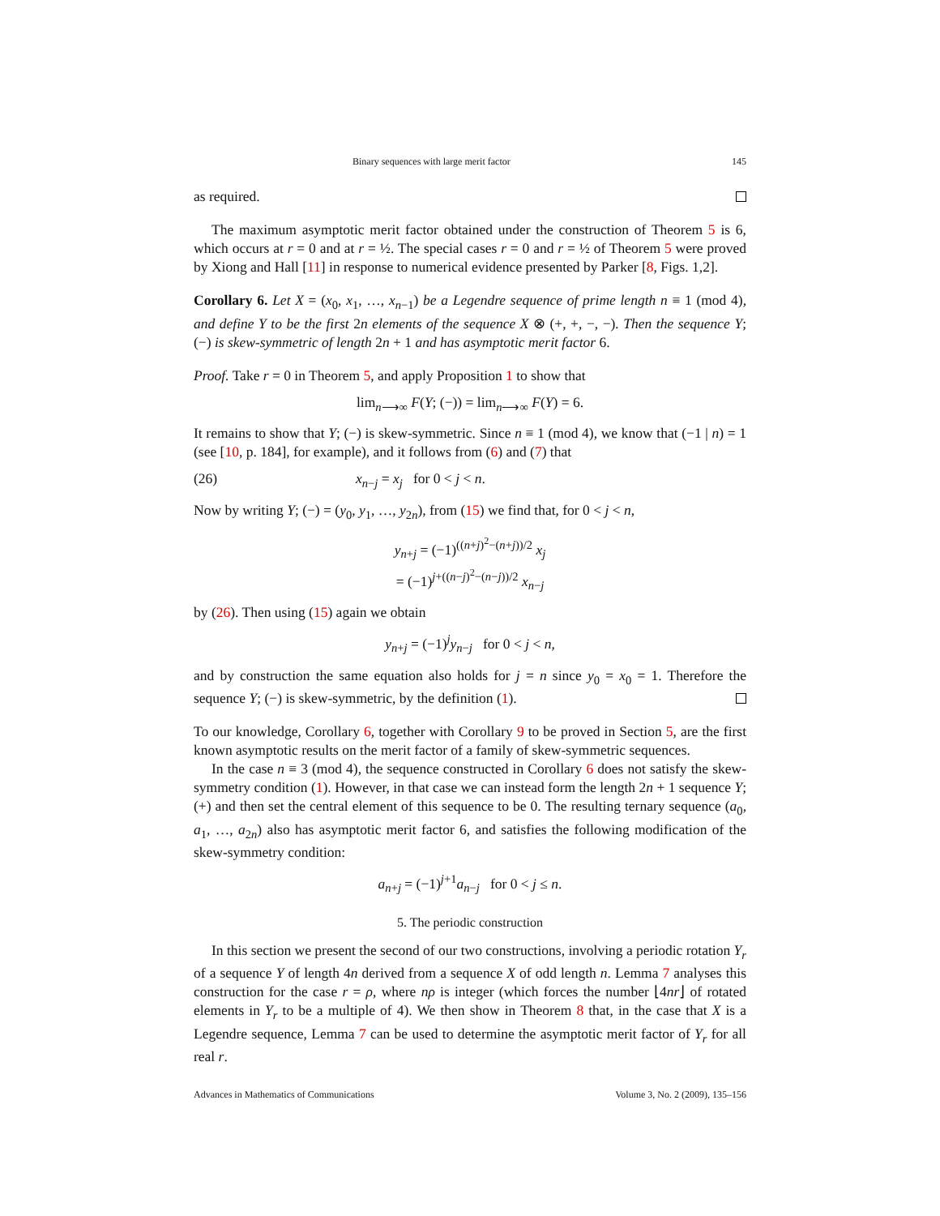Binary sequences with large merit factor 145
as required.
The maximum asymptotic merit factor obtained under the construction of Theorem 5 is 6, which occurs at r = 0 and at r = ½. The special cases r = 0 and r = ½ of Theorem 5 were proved by Xiong and Hall [11] in response to numerical evidence presented by Parker [8, Figs. 1,2].
Corollary 6. Let X = (x<sub>0</sub>, x<sub>1</sub>, …, x<sub>n−1</sub>) be a Legendre sequence of prime length n ≡ 1 (mod 4), and define Y to be the first 2n elements of the sequence X ⊗ (+, +, −, −). Then the sequence Y; (−) is skew-symmetric of length 2n + 1 and has asymptotic merit factor 6.
Proof. Take r = 0 in Theorem 5, and apply Proposition 1 to show that
lim<sub>n⟶∞</sub> F(Y; (−)) = lim<sub>n⟶∞</sub> F(Y) = 6.
It remains to show that Y; (−) is skew-symmetric. Since n ≡ 1 (mod 4), we know that (−1 | n) = 1 (see [10, p. 184], for example), and it follows from (6) and (7) that
(26) x<sub>n−j</sub> = x<sub>j</sub> for 0 < j < n.
Now by writing Y; (−) = (y<sub>0</sub>, y<sub>1</sub>, …, y<sub>2n</sub>), from (15) we find that, for 0 < j < n,
y<sub>n+j</sub> = (−1)<sup>((n+j)<sup>2</sup>−(n+j))/2</sup> x<sub>j</sub>
= (−1)<sup>j+((n−j)<sup>2</sup>−(n−j))/2</sup> x<sub>n−j</sub>
by (26). Then using (15) again we obtain
y<sub>n+j</sub> = (−1)<sup>j</sup>y<sub>n−j</sub> for 0 < j < n,
and by construction the same equation also holds for j = n since y<sub>0</sub> = x<sub>0</sub> = 1. Therefore the sequence Y; (−) is skew-symmetric, by the definition (1).
To our knowledge, Corollary 6, together with Corollary 9 to be proved in Section 5, are the first known asymptotic results on the merit factor of a family of skew-symmetric sequences.
In the case n ≡ 3 (mod 4), the sequence constructed in Corollary 6 does not satisfy the skew-symmetry condition (1). However, in that case we can instead form the length 2n + 1 sequence Y; (+) and then set the central element of this sequence to be 0. The resulting ternary sequence (a<sub>0</sub>, a<sub>1</sub>, …, a<sub>2n</sub>) also has asymptotic merit factor 6, and satisfies the following modification of the skew-symmetry condition:
a<sub>n+j</sub> = (−1)<sup>j+1</sup>a<sub>n−j</sub> for 0 < j ≤ n.
5. The periodic construction
In this section we present the second of our two constructions, involving a periodic rotation Y<sub>r</sub> of a sequence Y of length 4n derived from a sequence X of odd length n. Lemma 7 analyses this construction for the case r = ρ, where nρ is integer (which forces the number ⌊4nr⌋ of rotated elements in Y<sub>r</sub> to be a multiple of 4). We then show in Theorem 8 that, in the case that X is a Legendre sequence, Lemma 7 can be used to determine the asymptotic merit factor of Y<sub>r</sub> for all real r.
Advances in Mathematics of Communications Volume 3, No. 2 (2009), 135–156